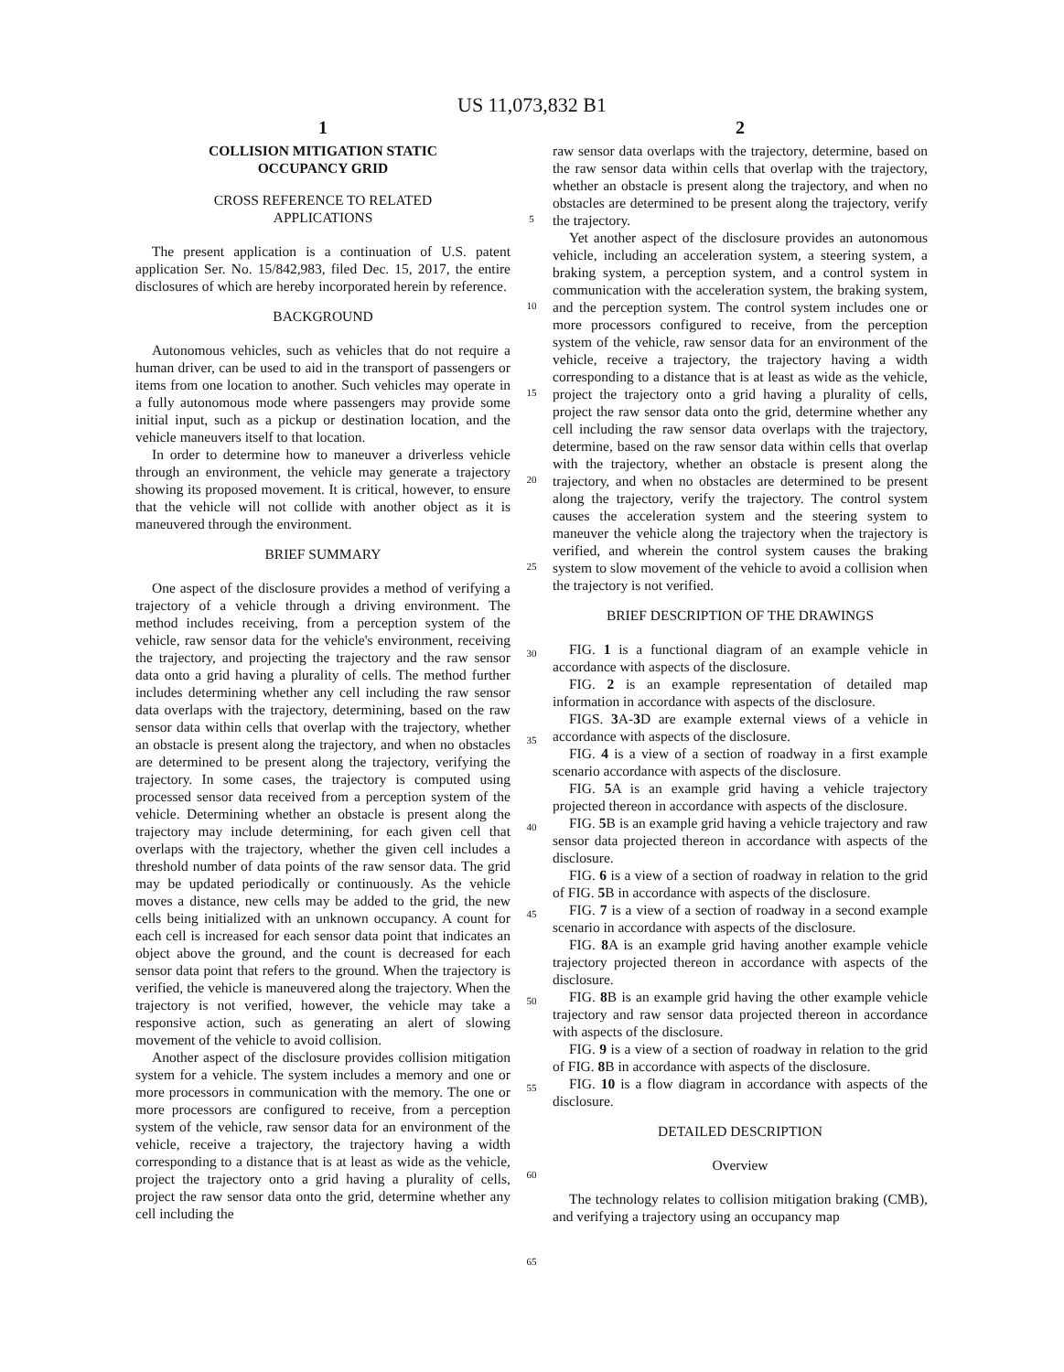US 11,073,832 B1
1
COLLISION MITIGATION STATIC
OCCUPANCY GRID
CROSS REFERENCE TO RELATED
APPLICATIONS
The present application is a continuation of U.S. patent application Ser. No. 15/842,983, filed Dec. 15, 2017, the entire disclosures of which are hereby incorporated herein by reference.
BACKGROUND
Autonomous vehicles, such as vehicles that do not require a human driver, can be used to aid in the transport of passengers or items from one location to another. Such vehicles may operate in a fully autonomous mode where passengers may provide some initial input, such as a pickup or destination location, and the vehicle maneuvers itself to that location.
In order to determine how to maneuver a driverless vehicle through an environment, the vehicle may generate a trajectory showing its proposed movement. It is critical, however, to ensure that the vehicle will not collide with another object as it is maneuvered through the environment.
BRIEF SUMMARY
One aspect of the disclosure provides a method of verifying a trajectory of a vehicle through a driving environment. The method includes receiving, from a perception system of the vehicle, raw sensor data for the vehicle's environment, receiving the trajectory, and projecting the trajectory and the raw sensor data onto a grid having a plurality of cells. The method further includes determining whether any cell including the raw sensor data overlaps with the trajectory, determining, based on the raw sensor data within cells that overlap with the trajectory, whether an obstacle is present along the trajectory, and when no obstacles are determined to be present along the trajectory, verifying the trajectory. In some cases, the trajectory is computed using processed sensor data received from a perception system of the vehicle. Determining whether an obstacle is present along the trajectory may include determining, for each given cell that overlaps with the trajectory, whether the given cell includes a threshold number of data points of the raw sensor data. The grid may be updated periodically or continuously. As the vehicle moves a distance, new cells may be added to the grid, the new cells being initialized with an unknown occupancy. A count for each cell is increased for each sensor data point that indicates an object above the ground, and the count is decreased for each sensor data point that refers to the ground. When the trajectory is verified, the vehicle is maneuvered along the trajectory. When the trajectory is not verified, however, the vehicle may take a responsive action, such as generating an alert of slowing movement of the vehicle to avoid collision.
Another aspect of the disclosure provides collision mitigation system for a vehicle. The system includes a memory and one or more processors in communication with the memory. The one or more processors are configured to receive, from a perception system of the vehicle, raw sensor data for an environment of the vehicle, receive a trajectory, the trajectory having a width corresponding to a distance that is at least as wide as the vehicle, project the trajectory onto a grid having a plurality of cells, project the raw sensor data onto the grid, determine whether any cell including the
5
10
15
20
25
30
35
40
45
50
55
60
65
2
raw sensor data overlaps with the trajectory, determine, based on the raw sensor data within cells that overlap with the trajectory, whether an obstacle is present along the trajectory, and when no obstacles are determined to be present along the trajectory, verify the trajectory.
Yet another aspect of the disclosure provides an autonomous vehicle, including an acceleration system, a steering system, a braking system, a perception system, and a control system in communication with the acceleration system, the braking system, and the perception system. The control system includes one or more processors configured to receive, from the perception system of the vehicle, raw sensor data for an environment of the vehicle, receive a trajectory, the trajectory having a width corresponding to a distance that is at least as wide as the vehicle, project the trajectory onto a grid having a plurality of cells, project the raw sensor data onto the grid, determine whether any cell including the raw sensor data overlaps with the trajectory, determine, based on the raw sensor data within cells that overlap with the trajectory, whether an obstacle is present along the trajectory, and when no obstacles are determined to be present along the trajectory, verify the trajectory. The control system causes the acceleration system and the steering system to maneuver the vehicle along the trajectory when the trajectory is verified, and wherein the control system causes the braking system to slow movement of the vehicle to avoid a collision when the trajectory is not verified.
BRIEF DESCRIPTION OF THE DRAWINGS
FIG. 1 is a functional diagram of an example vehicle in accordance with aspects of the disclosure.
FIG. 2 is an example representation of detailed map information in accordance with aspects of the disclosure.
FIGS. 3 A-3 D are example external views of a vehicle in accordance with aspects of the disclosure.
FIG. 4 is a view of a section of roadway in a first example scenario accordance with aspects of the disclosure.
FIG. 5 A is an example grid having a vehicle trajectory projected thereon in accordance with aspects of the disclosure.
FIG. 5 B is an example grid having a vehicle trajectory and raw sensor data projected thereon in accordance with aspects of the disclosure.
FIG. 6 is a view of a section of roadway in relation to the grid of FIG. 5 B in accordance with aspects of the disclosure.
FIG. 7 is a view of a section of roadway in a second example scenario in accordance with aspects of the disclosure.
FIG. 8 A is an example grid having another example vehicle trajectory projected thereon in accordance with aspects of the disclosure.
FIG. 8 B is an example grid having the other example vehicle trajectory and raw sensor data projected thereon in accordance with aspects of the disclosure.
FIG. 9 is a view of a section of roadway in relation to the grid of FIG. 8 B in accordance with aspects of the disclosure.
FIG. 10 is a flow diagram in accordance with aspects of the disclosure.
DETAILED DESCRIPTION
Overview
The technology relates to collision mitigation braking (CMB), and verifying a trajectory using an occupancy map